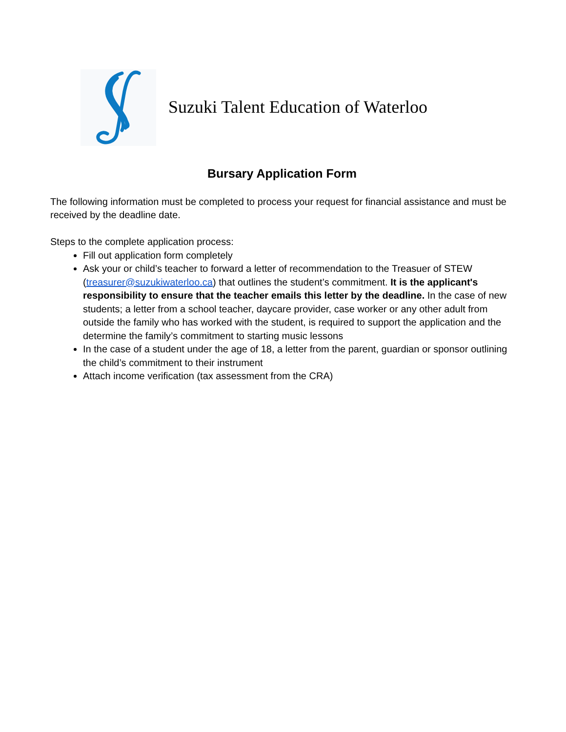Suzuki Talent Education of Waterloo
Bursary Application Form
The following information must be completed to process your request for financial assistance and must be received by the deadline date.
Steps to the complete application process:
Fill out application form completely
Ask your or child’s teacher to forward a letter of recommendation to the Treasuer of STEW (treasurer@suzukiwaterloo.ca) that outlines the student’s commitment. It is the applicant's responsibility to ensure that the teacher emails this letter by the deadline. In the case of new students; a letter from a school teacher, daycare provider, case worker or any other adult from outside the family who has worked with the student, is required to support the application and the determine the family’s commitment to starting music lessons
In the case of a student under the age of 18, a letter from the parent, guardian or sponsor outlining the child’s commitment to their instrument
Attach income verification (tax assessment from the CRA)